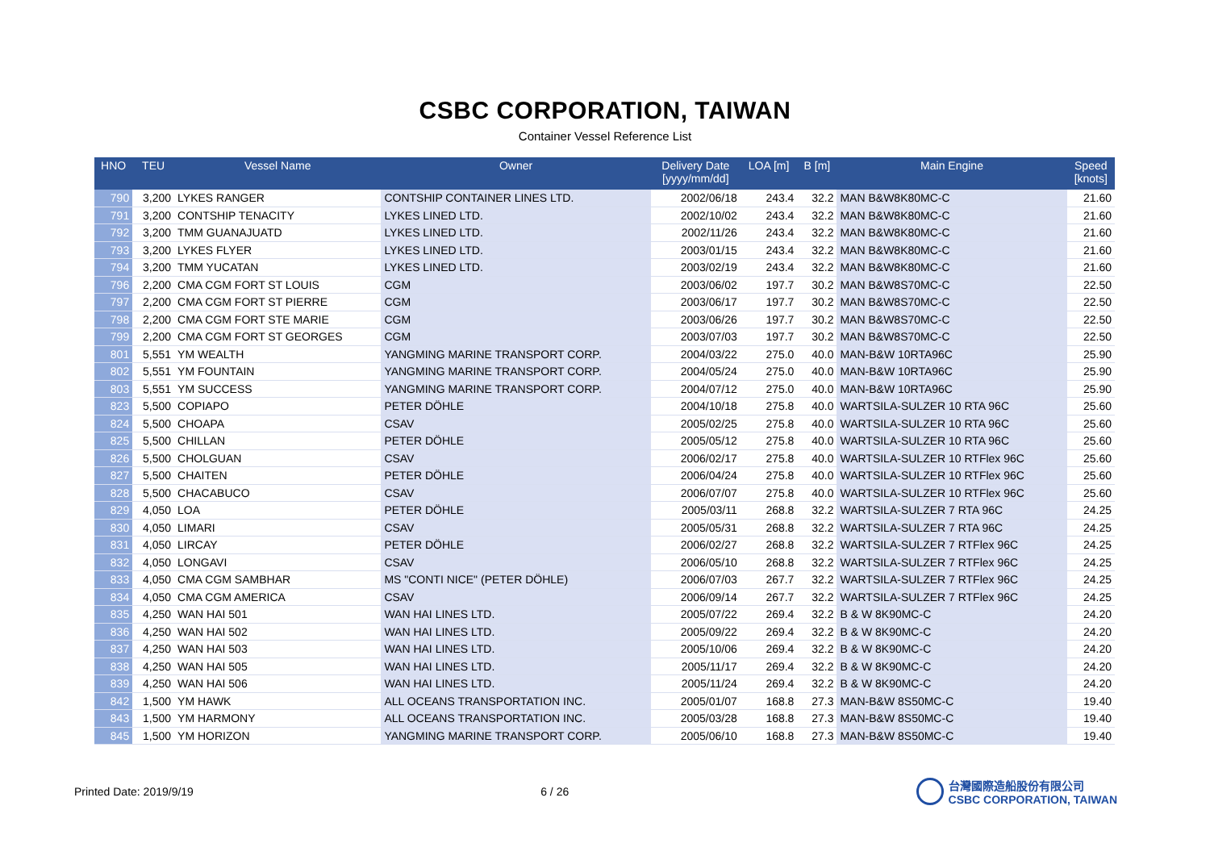CSBC CORPORATION, TAIWAN
Container Vessel Reference List
| HNO | TEU | Vessel Name | Owner | Delivery Date [yyyy/mm/dd] | LOA [m] | B [m] | Main Engine | Speed [knots] |
| --- | --- | --- | --- | --- | --- | --- | --- | --- |
| 790 | 3,200 | LYKES RANGER | CONTSHIP CONTAINER LINES LTD. | 2002/06/18 | 243.4 | 32.2 | MAN B&W8K80MC-C | 21.60 |
| 791 | 3,200 | CONTSHIP TENACITY | LYKES LINED LTD. | 2002/10/02 | 243.4 | 32.2 | MAN B&W8K80MC-C | 21.60 |
| 792 | 3,200 | TMM GUANAJUATD | LYKES LINED LTD. | 2002/11/26 | 243.4 | 32.2 | MAN B&W8K80MC-C | 21.60 |
| 793 | 3,200 | LYKES FLYER | LYKES LINED LTD. | 2003/01/15 | 243.4 | 32.2 | MAN B&W8K80MC-C | 21.60 |
| 794 | 3,200 | TMM YUCATAN | LYKES LINED LTD. | 2003/02/19 | 243.4 | 32.2 | MAN B&W8K80MC-C | 21.60 |
| 796 | 2,200 | CMA CGM FORT ST LOUIS | CGM | 2003/06/02 | 197.7 | 30.2 | MAN B&W8S70MC-C | 22.50 |
| 797 | 2,200 | CMA CGM FORT ST PIERRE | CGM | 2003/06/17 | 197.7 | 30.2 | MAN B&W8S70MC-C | 22.50 |
| 798 | 2,200 | CMA CGM FORT STE MARIE | CGM | 2003/06/26 | 197.7 | 30.2 | MAN B&W8S70MC-C | 22.50 |
| 799 | 2,200 | CMA CGM FORT ST GEORGES | CGM | 2003/07/03 | 197.7 | 30.2 | MAN B&W8S70MC-C | 22.50 |
| 801 | 5,551 | YM WEALTH | YANGMING MARINE TRANSPORT CORP. | 2004/03/22 | 275.0 | 40.0 | MAN-B&W 10RTA96C | 25.90 |
| 802 | 5,551 | YM FOUNTAIN | YANGMING MARINE TRANSPORT CORP. | 2004/05/24 | 275.0 | 40.0 | MAN-B&W 10RTA96C | 25.90 |
| 803 | 5,551 | YM SUCCESS | YANGMING MARINE TRANSPORT CORP. | 2004/07/12 | 275.0 | 40.0 | MAN-B&W 10RTA96C | 25.90 |
| 823 | 5,500 | COPIAPO | PETER DÖHLE | 2004/10/18 | 275.8 | 40.0 | WARTSILA-SULZER 10 RTA 96C | 25.60 |
| 824 | 5,500 | CHOAPA | CSAV | 2005/02/25 | 275.8 | 40.0 | WARTSILA-SULZER 10 RTA 96C | 25.60 |
| 825 | 5,500 | CHILLAN | PETER DÖHLE | 2005/05/12 | 275.8 | 40.0 | WARTSILA-SULZER 10 RTA 96C | 25.60 |
| 826 | 5,500 | CHOLGUAN | CSAV | 2006/02/17 | 275.8 | 40.0 | WARTSILA-SULZER 10 RTFlex 96C | 25.60 |
| 827 | 5,500 | CHAITEN | PETER DÖHLE | 2006/04/24 | 275.8 | 40.0 | WARTSILA-SULZER 10 RTFlex 96C | 25.60 |
| 828 | 5,500 | CHACABUCO | CSAV | 2006/07/07 | 275.8 | 40.0 | WARTSILA-SULZER 10 RTFlex 96C | 25.60 |
| 829 | 4,050 | LOA | PETER DÖHLE | 2005/03/11 | 268.8 | 32.2 | WARTSILA-SULZER 7 RTA 96C | 24.25 |
| 830 | 4,050 | LIMARI | CSAV | 2005/05/31 | 268.8 | 32.2 | WARTSILA-SULZER 7 RTA 96C | 24.25 |
| 831 | 4,050 | LIRCAY | PETER DÖHLE | 2006/02/27 | 268.8 | 32.2 | WARTSILA-SULZER 7 RTFlex 96C | 24.25 |
| 832 | 4,050 | LONGAVI | CSAV | 2006/05/10 | 268.8 | 32.2 | WARTSILA-SULZER 7 RTFlex 96C | 24.25 |
| 833 | 4,050 | CMA CGM SAMBHAR | MS "CONTI NICE" (PETER DÖHLE) | 2006/07/03 | 267.7 | 32.2 | WARTSILA-SULZER 7 RTFlex 96C | 24.25 |
| 834 | 4,050 | CMA CGM AMERICA | CSAV | 2006/09/14 | 267.7 | 32.2 | WARTSILA-SULZER 7 RTFlex 96C | 24.25 |
| 835 | 4,250 | WAN HAI 501 | WAN HAI LINES LTD. | 2005/07/22 | 269.4 | 32.2 | B & W 8K90MC-C | 24.20 |
| 836 | 4,250 | WAN HAI 502 | WAN HAI LINES LTD. | 2005/09/22 | 269.4 | 32.2 | B & W 8K90MC-C | 24.20 |
| 837 | 4,250 | WAN HAI 503 | WAN HAI LINES LTD. | 2005/10/06 | 269.4 | 32.2 | B & W 8K90MC-C | 24.20 |
| 838 | 4,250 | WAN HAI 505 | WAN HAI LINES LTD. | 2005/11/17 | 269.4 | 32.2 | B & W 8K90MC-C | 24.20 |
| 839 | 4,250 | WAN HAI 506 | WAN HAI LINES LTD. | 2005/11/24 | 269.4 | 32.2 | B & W 8K90MC-C | 24.20 |
| 842 | 1,500 | YM HAWK | ALL OCEANS TRANSPORTATION INC. | 2005/01/07 | 168.8 | 27.3 | MAN-B&W 8S50MC-C | 19.40 |
| 843 | 1,500 | YM HARMONY | ALL OCEANS TRANSPORTATION INC. | 2005/03/28 | 168.8 | 27.3 | MAN-B&W 8S50MC-C | 19.40 |
| 845 | 1,500 | YM HORIZON | YANGMING MARINE TRANSPORT CORP. | 2005/06/10 | 168.8 | 27.3 | MAN-B&W 8S50MC-C | 19.40 |
Printed Date: 2019/9/19 6 / 26
台灣國際造船股份有限公司
CSBC CORPORATION, TAIWAN